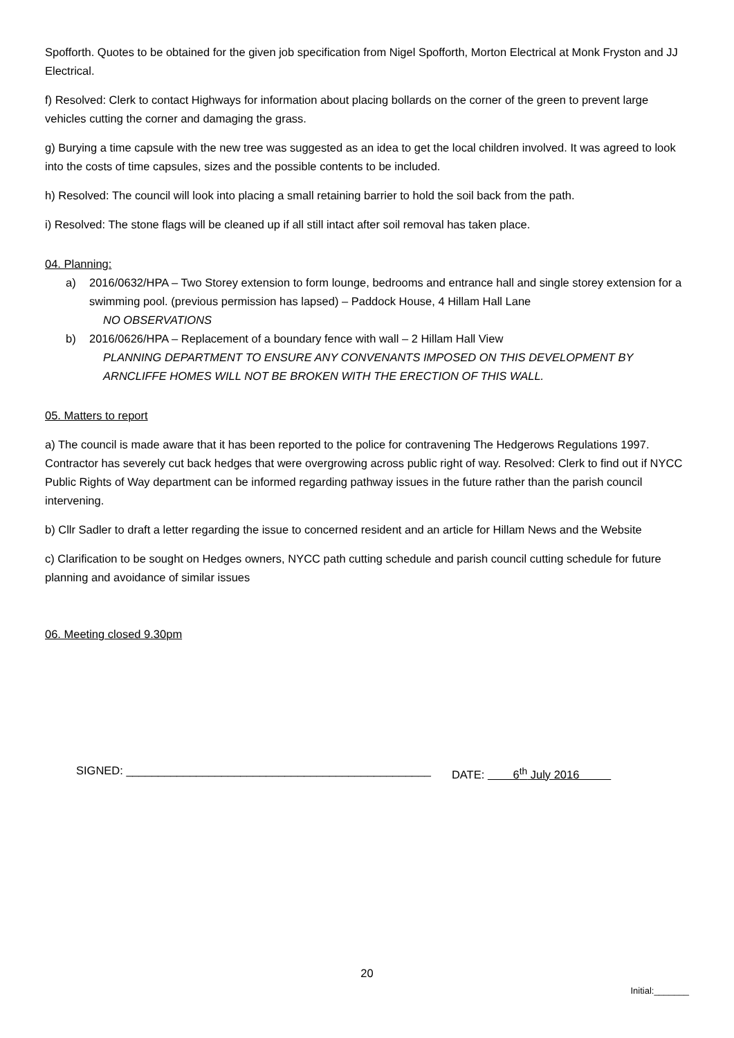Spofforth. Quotes to be obtained for the given job specification from Nigel Spofforth, Morton Electrical at Monk Fryston and JJ Electrical.
f) Resolved: Clerk to contact Highways for information about placing bollards on the corner of the green to prevent large vehicles cutting the corner and damaging the grass.
g) Burying a time capsule with the new tree was suggested as an idea to get the local children involved. It was agreed to look into the costs of time capsules, sizes and the possible contents to be included.
h) Resolved: The council will look into placing a small retaining barrier to hold the soil back from the path.
i) Resolved: The stone flags will be cleaned up if all still intact after soil removal has taken place.
04. Planning:
a) 2016/0632/HPA – Two Storey extension to form lounge, bedrooms and entrance hall and single storey extension for a swimming pool. (previous permission has lapsed) – Paddock House, 4 Hillam Hall Lane
NO OBSERVATIONS
b) 2016/0626/HPA – Replacement of a boundary fence with wall – 2 Hillam Hall View
PLANNING DEPARTMENT TO ENSURE ANY CONVENANTS IMPOSED ON THIS DEVELOPMENT BY ARNCLIFFE HOMES WILL NOT BE BROKEN WITH THE ERECTION OF THIS WALL.
05. Matters to report
a) The council is made aware that it has been reported to the police for contravening The Hedgerows Regulations 1997. Contractor has severely cut back hedges that were overgrowing across public right of way. Resolved: Clerk to find out if NYCC Public Rights of Way department can be informed regarding pathway issues in the future rather than the parish council intervening.
b) Cllr Sadler to draft a letter regarding the issue to concerned resident and an article for Hillam News and the Website
c) Clarification to be sought on Hedges owners, NYCC path cutting schedule and parish council cutting schedule for future planning and avoidance of similar issues
06. Meeting closed 9.30pm
SIGNED: ________________________________________________ DATE: 6<sup>th</sup> July 2016
20
Initial:_______